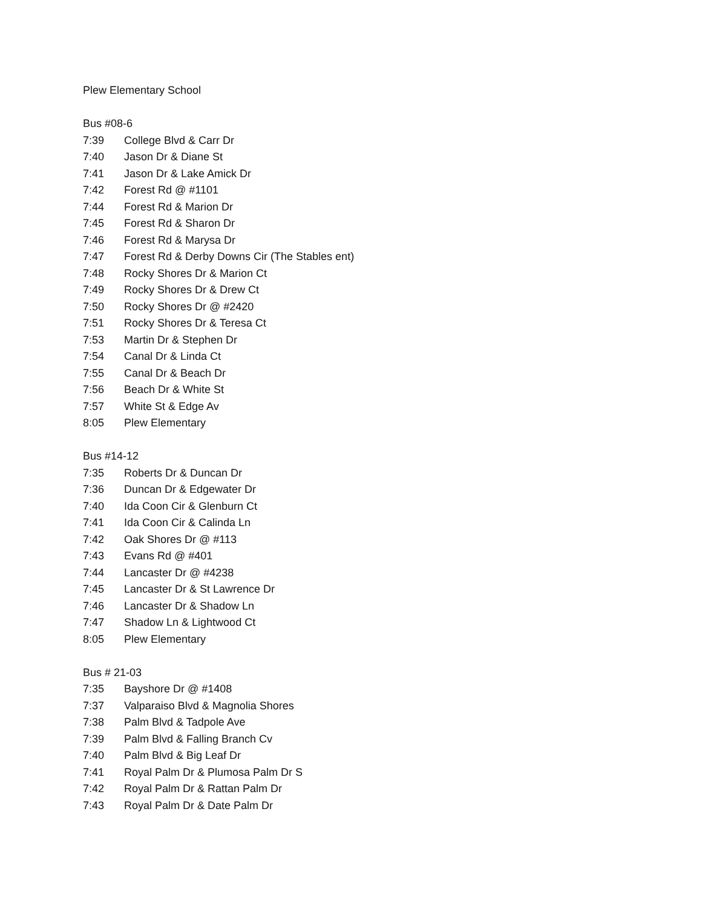Plew Elementary School
Bus #08-6
7:39 College Blvd & Carr Dr
7:40 Jason Dr & Diane St
7:41 Jason Dr & Lake Amick Dr
7:42 Forest Rd @ #1101
7:44 Forest Rd & Marion Dr
7:45 Forest Rd & Sharon Dr
7:46 Forest Rd & Marysa Dr
7:47 Forest Rd & Derby Downs Cir (The Stables ent)
7:48 Rocky Shores Dr & Marion Ct
7:49 Rocky Shores Dr & Drew Ct
7:50 Rocky Shores Dr @ #2420
7:51 Rocky Shores Dr & Teresa Ct
7:53 Martin Dr & Stephen Dr
7:54 Canal Dr & Linda Ct
7:55 Canal Dr & Beach Dr
7:56 Beach Dr & White St
7:57 White St & Edge Av
8:05 Plew Elementary
Bus #14-12
7:35 Roberts Dr & Duncan Dr
7:36 Duncan Dr & Edgewater Dr
7:40 Ida Coon Cir & Glenburn Ct
7:41 Ida Coon Cir & Calinda Ln
7:42 Oak Shores Dr @ #113
7:43 Evans Rd @ #401
7:44 Lancaster Dr @ #4238
7:45 Lancaster Dr & St Lawrence Dr
7:46 Lancaster Dr & Shadow Ln
7:47 Shadow Ln & Lightwood Ct
8:05 Plew Elementary
Bus # 21-03
7:35 Bayshore Dr @ #1408
7:37 Valparaiso Blvd & Magnolia Shores
7:38 Palm Blvd & Tadpole Ave
7:39 Palm Blvd & Falling Branch Cv
7:40 Palm Blvd & Big Leaf Dr
7:41 Royal Palm Dr & Plumosa Palm Dr S
7:42 Royal Palm Dr & Rattan Palm Dr
7:43 Royal Palm Dr & Date Palm Dr